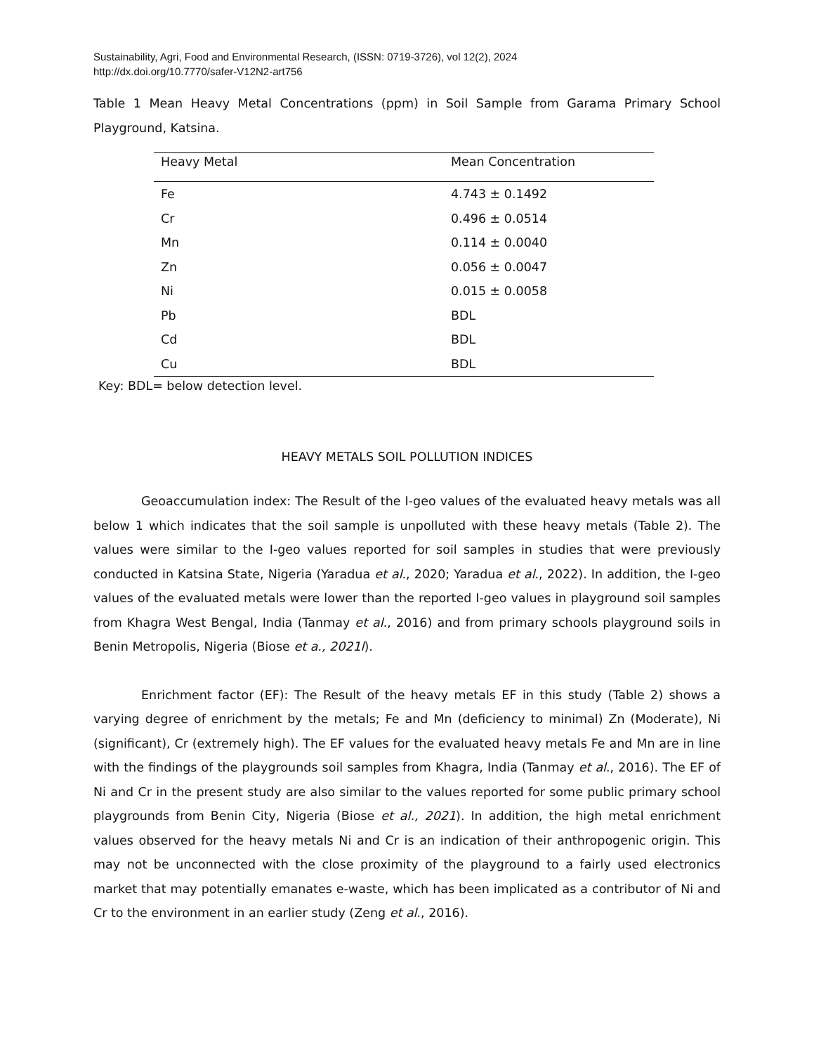Sustainability, Agri, Food and Environmental Research, (ISSN: 0719-3726), vol 12(2), 2024
http://dx.doi.org/10.7770/safer-V12N2-art756
Table 1 Mean Heavy Metal Concentrations (ppm) in Soil Sample from Garama Primary School Playground, Katsina.
| Heavy Metal | Mean Concentration |
| --- | --- |
| Fe | 4.743 ± 0.1492 |
| Cr | 0.496 ± 0.0514 |
| Mn | 0.114 ± 0.0040 |
| Zn | 0.056 ± 0.0047 |
| Ni | 0.015 ± 0.0058 |
| Pb | BDL |
| Cd | BDL |
| Cu | BDL |
Key: BDL= below detection level.
HEAVY METALS SOIL POLLUTION INDICES
Geoaccumulation index: The Result of the I-geo values of the evaluated heavy metals was all below 1 which indicates that the soil sample is unpolluted with these heavy metals (Table 2). The values were similar to the I-geo values reported for soil samples in studies that were previously conducted in Katsina State, Nigeria (Yaradua et al., 2020; Yaradua et al., 2022). In addition, the I-geo values of the evaluated metals were lower than the reported I-geo values in playground soil samples from Khagra West Bengal, India (Tanmay et al., 2016) and from primary schools playground soils in Benin Metropolis, Nigeria (Biose et a., 2021l).
Enrichment factor (EF): The Result of the heavy metals EF in this study (Table 2) shows a varying degree of enrichment by the metals; Fe and Mn (deficiency to minimal) Zn (Moderate), Ni (significant), Cr (extremely high). The EF values for the evaluated heavy metals Fe and Mn are in line with the findings of the playgrounds soil samples from Khagra, India (Tanmay et al., 2016). The EF of Ni and Cr in the present study are also similar to the values reported for some public primary school playgrounds from Benin City, Nigeria (Biose et al., 2021). In addition, the high metal enrichment values observed for the heavy metals Ni and Cr is an indication of their anthropogenic origin. This may not be unconnected with the close proximity of the playground to a fairly used electronics market that may potentially emanates e-waste, which has been implicated as a contributor of Ni and Cr to the environment in an earlier study (Zeng et al., 2016).